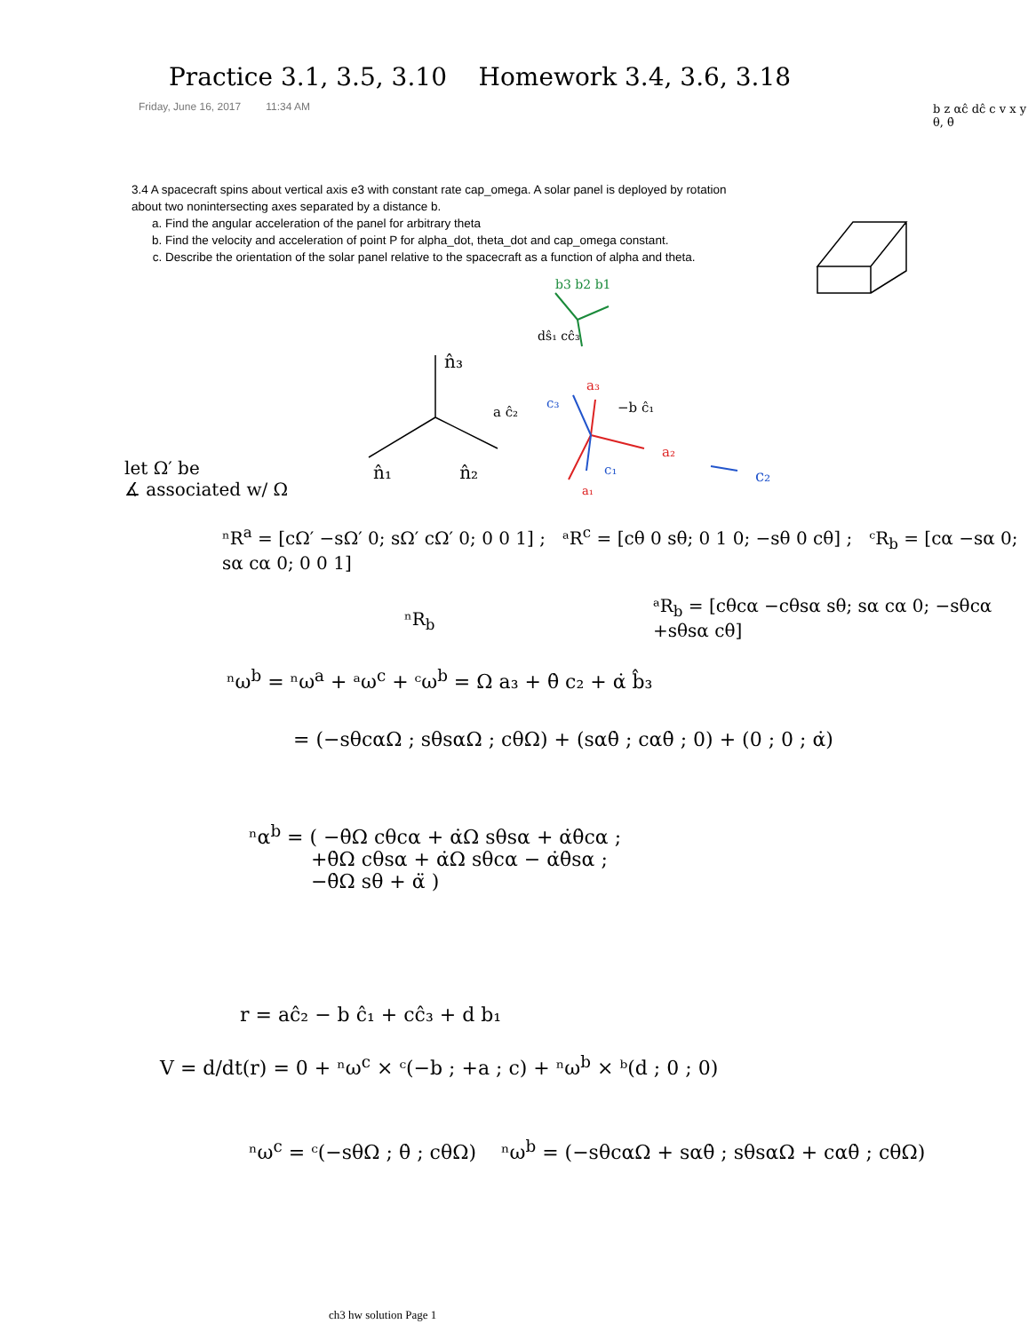Practice 3.1, 3.5, 3.10 Homework 3.4, 3.6, 3.18
Friday, June 16, 2017 11:34 AM
3.4 A spacecraft spins about vertical axis e3 with constant rate cap_omega. A solar panel is deployed by rotation about two nonintersecting axes separated by a distance b.
a. Find the angular acceleration of the panel for arbitrary theta
b. Find the velocity and acceleration of point P for alpha_dot, theta_dot and cap_omega constant.
c. Describe the orientation of the solar panel relative to the spacecraft as a function of alpha and theta.
b3 b2 b1
dŝ₁ cĉ₃
n̂₃
a ĉ₂
a₃
c₃ −b ĉ₁
a₂
c₂
c₁
a₁
n̂₁ n̂₂
b z αĉ dĉ c v x y θ, θ̇
let Ω′ be
∡ associated w/ Ω
ⁿR<sup>a</sup> = [cΩ′ −sΩ′ 0; sΩ′ cΩ′ 0; 0 0 1] ; ᵃR<sup>c</sup> = [cθ 0 sθ; 0 1 0; −sθ 0 cθ] ; ᶜR<sub>b</sub> = [cα −sα 0; sα cα 0; 0 0 1]
ⁿR<sub>b</sub>
ᵃR<sub>b</sub> = [cθcα −cθsα sθ; sα cα 0; −sθcα +sθsα cθ]
ⁿω<sup>b</sup> = ⁿω<sup>a</sup> + ᵃω<sup>c</sup> + ᶜω<sup>b</sup> = Ω a₃ + θ̇ c₂ + α̇ b̂₃
= (−sθcαΩ ; sθsαΩ ; cθΩ) + (sαθ̇ ; cαθ̇ ; 0) + (0 ; 0 ; α̇)
ⁿα<sup>b</sup> = ( −θ̇Ω cθcα + α̇Ω sθsα + α̇θ̇cα ;
+θ̇Ω cθsα + α̇Ω sθcα − α̇θ̇sα ;
−θ̇Ω sθ + α̈ )
r = aĉ₂ − b ĉ₁ + cĉ₃ + d b₁
V = d/dt(r) = 0 + ⁿω<sup>c</sup> × ᶜ(−b ; +a ; c) + ⁿω<sup>b</sup> × ᵇ(d ; 0 ; 0)
ⁿω<sup>c</sup> = ᶜ(−sθΩ ; θ̇ ; cθΩ) ⁿω<sup>b</sup> = (−sθcαΩ + sαθ̇ ; sθsαΩ + cαθ̇ ; cθΩ)
ch3 hw solution Page 1